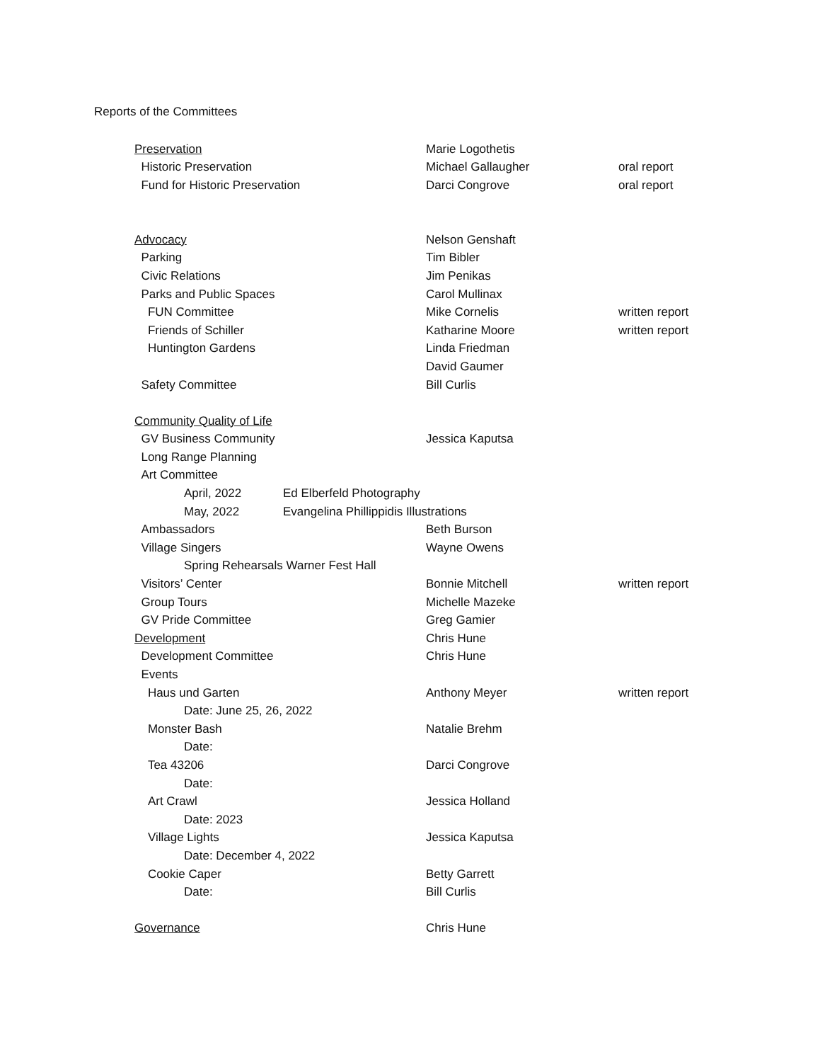Reports of the Committees
Preservation Marie Logothetis
Historic Preservation Michael Gallaugher oral report
Fund for Historic Preservation Darci Congrove oral report
Advocacy Nelson Genshaft
Parking Tim Bibler
Civic Relations Jim Penikas
Parks and Public Spaces Carol Mullinax
FUN Committee Mike Cornelis written report
Friends of Schiller Katharine Moore written report
Huntington Gardens Linda Friedman
David Gaumer
Safety Committee Bill Curlis
Community Quality of Life
GV Business Community Jessica Kaputsa
Long Range Planning
Art Committee
April, 2022 Ed Elberfeld Photography
May, 2022 Evangelina Phillippidis Illustrations
Ambassadors Beth Burson
Village Singers Wayne Owens
Spring Rehearsals Warner Fest Hall
Visitors’ Center Bonnie Mitchell written report
Group Tours Michelle Mazeke
GV Pride Committee Greg Gamier
Development Chris Hune
Development Committee Chris Hune
Events
Haus und Garten Anthony Meyer written report
Date: June 25, 26, 2022
Monster Bash Natalie Brehm
Date:
Tea 43206 Darci Congrove
Date:
Art Crawl Jessica Holland
Date: 2023
Village Lights Jessica Kaputsa
Date: December 4, 2022
Cookie Caper Betty Garrett
Date: Bill Curlis
Governance Chris Hune